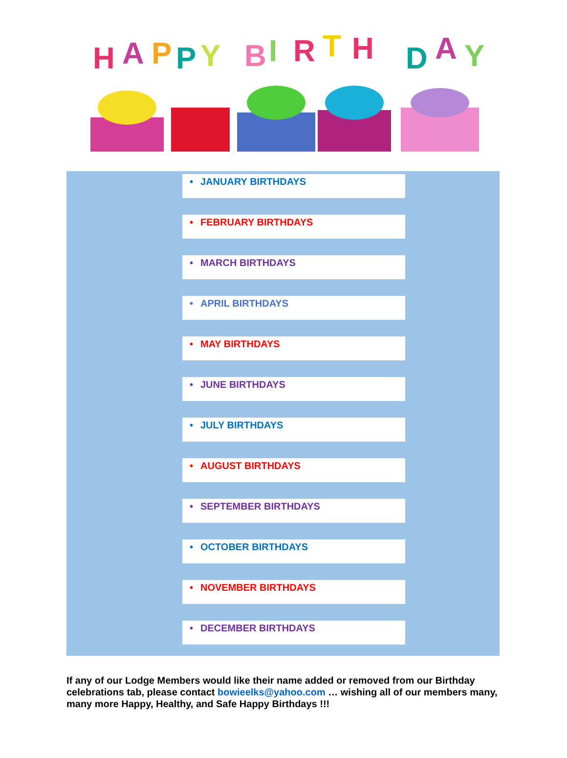H
A
P
P
Y
B
I
R
T
H
D
A
Y
• JANUARY BIRTHDAYS
• FEBRUARY BIRTHDAYS
• MARCH BIRTHDAYS
• APRIL BIRTHDAYS
• MAY BIRTHDAYS
• JUNE BIRTHDAYS
• JULY BIRTHDAYS
• AUGUST BIRTHDAYS
• SEPTEMBER BIRTHDAYS
• OCTOBER BIRTHDAYS
• NOVEMBER BIRTHDAYS
• DECEMBER BIRTHDAYS
If any of our Lodge Members would like their name added or removed from our Birthday celebrations tab, please contact bowieelks@yahoo.com … wishing all of our members many, many more Happy, Healthy, and Safe Happy Birthdays !!!